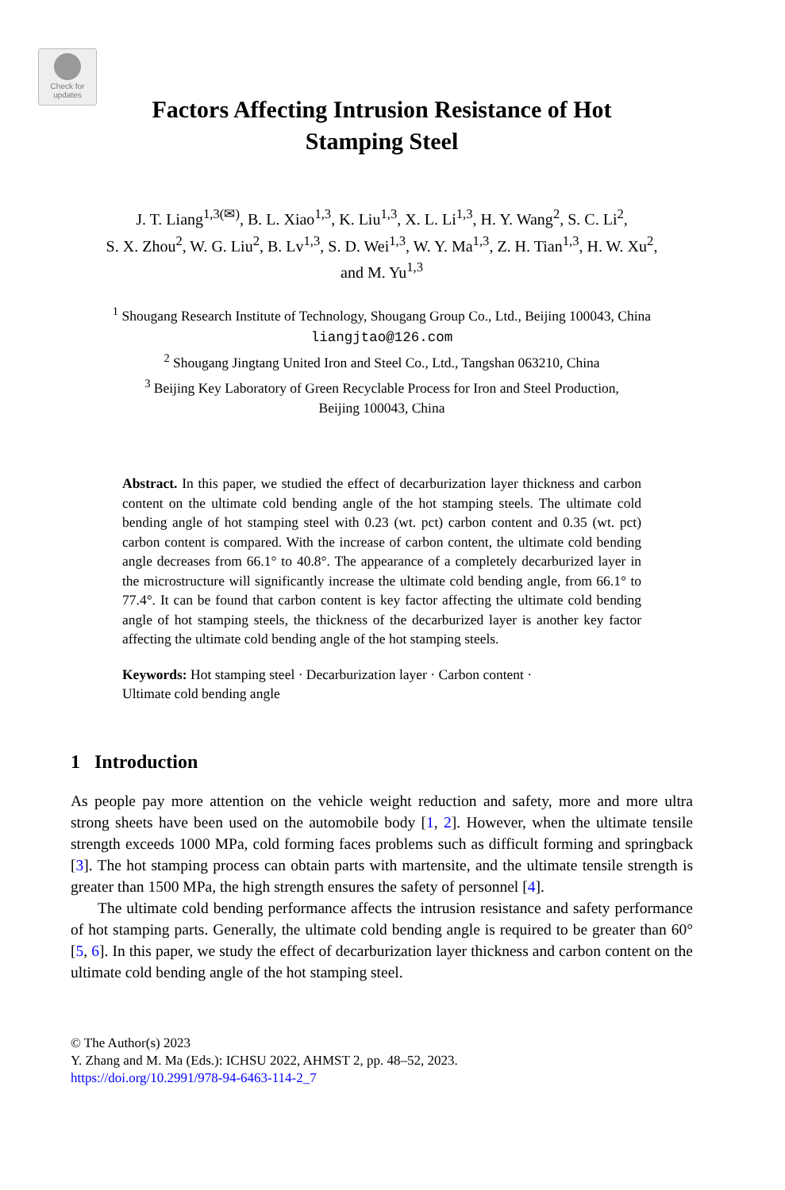Check for
updates
Factors Affecting Intrusion Resistance of Hot
Stamping Steel
J. T. Liang<sup>1,3(✉)</sup>, B. L. Xiao<sup>1,3</sup>, K. Liu<sup>1,3</sup>, X. L. Li<sup>1,3</sup>, H. Y. Wang<sup>2</sup>, S. C. Li<sup>2</sup>,
S. X. Zhou<sup>2</sup>, W. G. Liu<sup>2</sup>, B. Lv<sup>1,3</sup>, S. D. Wei<sup>1,3</sup>, W. Y. Ma<sup>1,3</sup>, Z. H. Tian<sup>1,3</sup>, H. W. Xu<sup>2</sup>,
and M. Yu<sup>1,3</sup>
<sup>1</sup> Shougang Research Institute of Technology, Shougang Group Co., Ltd., Beijing 100043, China
liangjtao@126.com
<sup>2</sup> Shougang Jingtang United Iron and Steel Co., Ltd., Tangshan 063210, China
<sup>3</sup> Beijing Key Laboratory of Green Recyclable Process for Iron and Steel Production,
Beijing 100043, China
Abstract. In this paper, we studied the effect of decarburization layer thickness and carbon content on the ultimate cold bending angle of the hot stamping steels. The ultimate cold bending angle of hot stamping steel with 0.23 (wt. pct) carbon content and 0.35 (wt. pct) carbon content is compared. With the increase of carbon content, the ultimate cold bending angle decreases from 66.1° to 40.8°. The appearance of a completely decarburized layer in the microstructure will significantly increase the ultimate cold bending angle, from 66.1° to 77.4°. It can be found that carbon content is key factor affecting the ultimate cold bending angle of hot stamping steels, the thickness of the decarburized layer is another key factor affecting the ultimate cold bending angle of the hot stamping steels.
Keywords: Hot stamping steel · Decarburization layer · Carbon content ·
Ultimate cold bending angle
1 Introduction
As people pay more attention on the vehicle weight reduction and safety, more and more ultra strong sheets have been used on the automobile body [1, 2]. However, when the ultimate tensile strength exceeds 1000 MPa, cold forming faces problems such as difficult forming and springback [3]. The hot stamping process can obtain parts with martensite, and the ultimate tensile strength is greater than 1500 MPa, the high strength ensures the safety of personnel [4].
The ultimate cold bending performance affects the intrusion resistance and safety performance of hot stamping parts. Generally, the ultimate cold bending angle is required to be greater than 60° [5, 6]. In this paper, we study the effect of decarburization layer thickness and carbon content on the ultimate cold bending angle of the hot stamping steel.
© The Author(s) 2023
Y. Zhang and M. Ma (Eds.): ICHSU 2022, AHMST 2, pp. 48–52, 2023.
https://doi.org/10.2991/978-94-6463-114-2_7